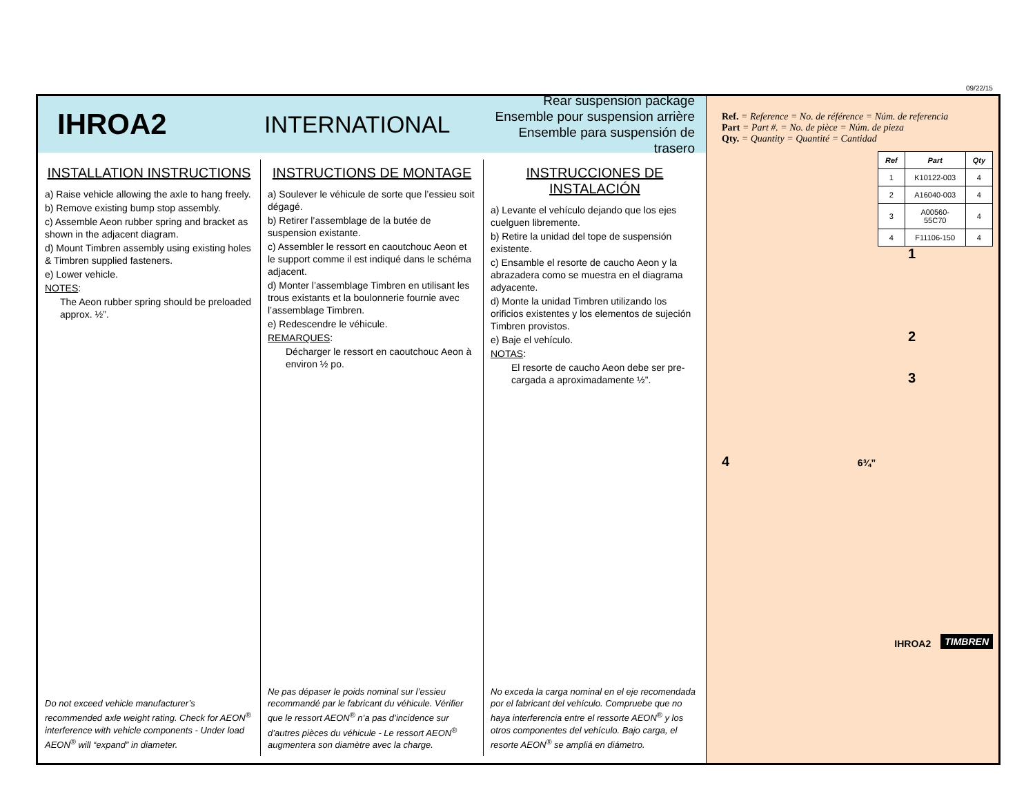09/22/15
IHROA2
INTERNATIONAL
Rear suspension package
Ensemble pour suspension arrière
Ensemble para suspensión de trasero
INSTALLATION INSTRUCTIONS
a) Raise vehicle allowing the axle to hang freely.
b) Remove existing bump stop assembly.
c) Assemble Aeon rubber spring and bracket as shown in the adjacent diagram.
d) Mount Timbren assembly using existing holes & Timbren supplied fasteners.
e) Lower vehicle.
NOTES:
The Aeon rubber spring should be preloaded approx. ½”.
Do not exceed vehicle manufacturer’s recommended axle weight rating. Check for AEON<sup>®</sup> interference with vehicle components - Under load AEON<sup>®</sup> will “expand” in diameter.
INSTRUCTIONS DE MONTAGE
a) Soulever le véhicule de sorte que l’essieu soit dégagé.
b) Retirer l’assemblage de la butée de suspension existante.
c) Assembler le ressort en caoutchouc Aeon et le support comme il est indiqué dans le schéma adjacent.
d) Monter l’assemblage Timbren en utilisant les trous existants et la boulonnerie fournie avec l’assemblage Timbren.
e) Redescendre le véhicule.
REMARQUES:
Décharger le ressort en caoutchouc Aeon à environ ½ po.
Ne pas dépaser le poids nominal sur l’essieu recommandé par le fabricant du véhicule. Vérifier que le ressort AEON<sup>®</sup> n’a pas d’incidence sur d’autres pièces du véhicule - Le ressort AEON<sup>®</sup> augmentera son diamètre avec la charge.
INSTRUCCIONES DE INSTALACIÓN
a) Levante el vehículo dejando que los ejes cuelguen libremente.
b) Retire la unidad del tope de suspensión existente.
c) Ensamble el resorte de caucho Aeon y la abrazadera como se muestra en el diagrama adyacente.
d) Monte la unidad Timbren utilizando los orificios existentes y los elementos de sujeción Timbren provistos.
e) Baje el vehículo.
NOTAS:
El resorte de caucho Aeon debe ser pre-cargada a aproximadamente ½”.
No exceda la carga nominal en el eje recomendada por el fabricant del vehículo. Compruebe que no haya interferencia entre el ressorte AEON<sup>®</sup> y los otros componentes del vehículo. Bajo carga, el resorte AEON<sup>®</sup> se ampliá en diámetro.
Ref. = Reference = No. de référence = Núm. de referencia
Part = Part #. = No. de pièce = Núm. de pieza
Qty. = Quantity = Quantité = Cantidad
| Ref | Part | Qty |
| --- | --- | --- |
| 1 | K10122-003 | 4 |
| 2 | A16040-003 | 4 |
| 3 | A00560-55C70 | 4 |
| 4 | F11106-150 | 4 |
1
2
3
4 6¾”
IHROA2 TIMBREN